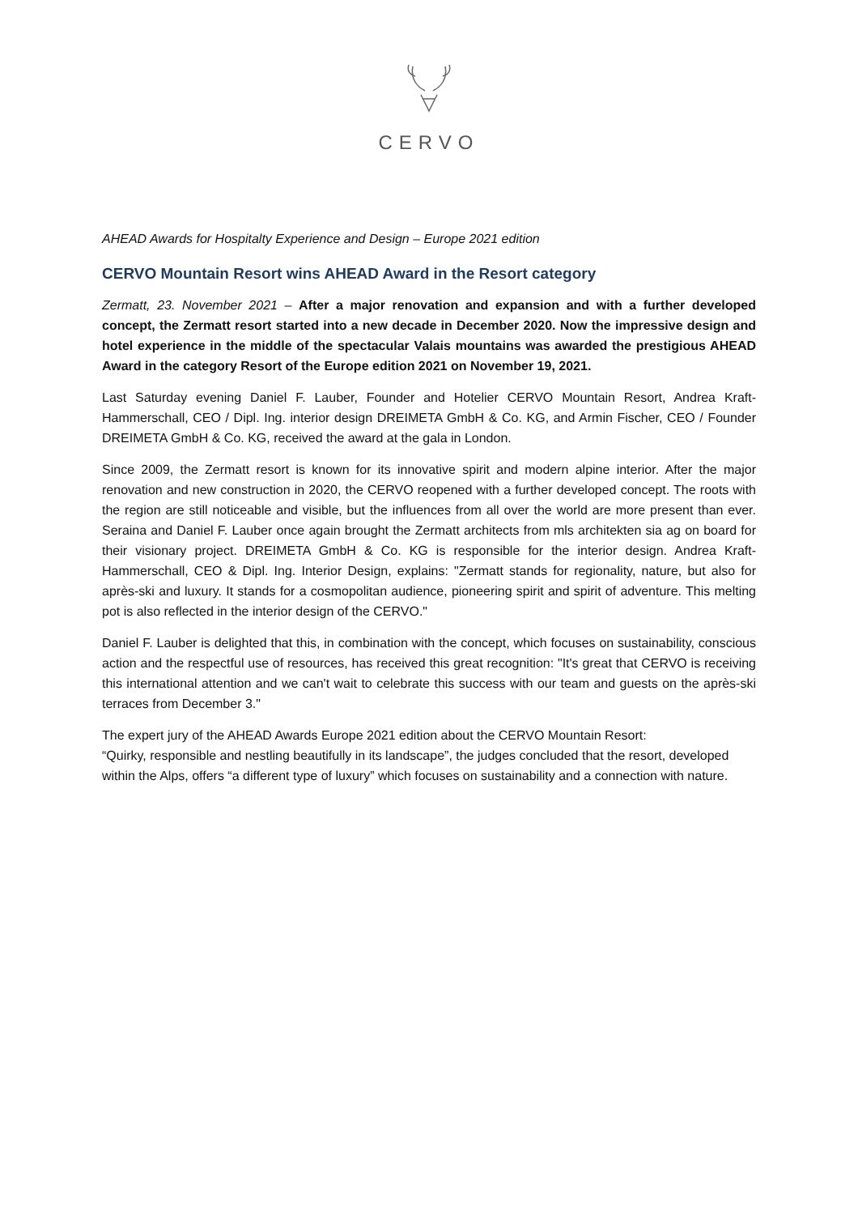CERVO
AHEAD Awards for Hospitalty Experience and Design – Europe 2021 edition
CERVO Mountain Resort wins AHEAD Award in the Resort category
Zermatt, 23. November 2021 – After a major renovation and expansion and with a further developed concept, the Zermatt resort started into a new decade in December 2020. Now the impressive design and hotel experience in the middle of the spectacular Valais mountains was awarded the prestigious AHEAD Award in the category Resort of the Europe edition 2021 on November 19, 2021.
Last Saturday evening Daniel F. Lauber, Founder and Hotelier CERVO Mountain Resort, Andrea Kraft-Hammerschall, CEO / Dipl. Ing. interior design DREIMETA GmbH & Co. KG, and Armin Fischer, CEO / Founder DREIMETA GmbH & Co. KG, received the award at the gala in London.
Since 2009, the Zermatt resort is known for its innovative spirit and modern alpine interior. After the major renovation and new construction in 2020, the CERVO reopened with a further developed concept. The roots with the region are still noticeable and visible, but the influences from all over the world are more present than ever. Seraina and Daniel F. Lauber once again brought the Zermatt architects from mls architekten sia ag on board for their visionary project. DREIMETA GmbH & Co. KG is responsible for the interior design. Andrea Kraft-Hammerschall, CEO & Dipl. Ing. Interior Design, explains: "Zermatt stands for regionality, nature, but also for après-ski and luxury. It stands for a cosmopolitan audience, pioneering spirit and spirit of adventure. This melting pot is also reflected in the interior design of the CERVO."
Daniel F. Lauber is delighted that this, in combination with the concept, which focuses on sustainability, conscious action and the respectful use of resources, has received this great recognition: "It's great that CERVO is receiving this international attention and we can't wait to celebrate this success with our team and guests on the après-ski terraces from December 3."
The expert jury of the AHEAD Awards Europe 2021 edition about the CERVO Mountain Resort:
“Quirky, responsible and nestling beautifully in its landscape”, the judges concluded that the resort, developed within the Alps, offers “a different type of luxury” which focuses on sustainability and a connection with nature.